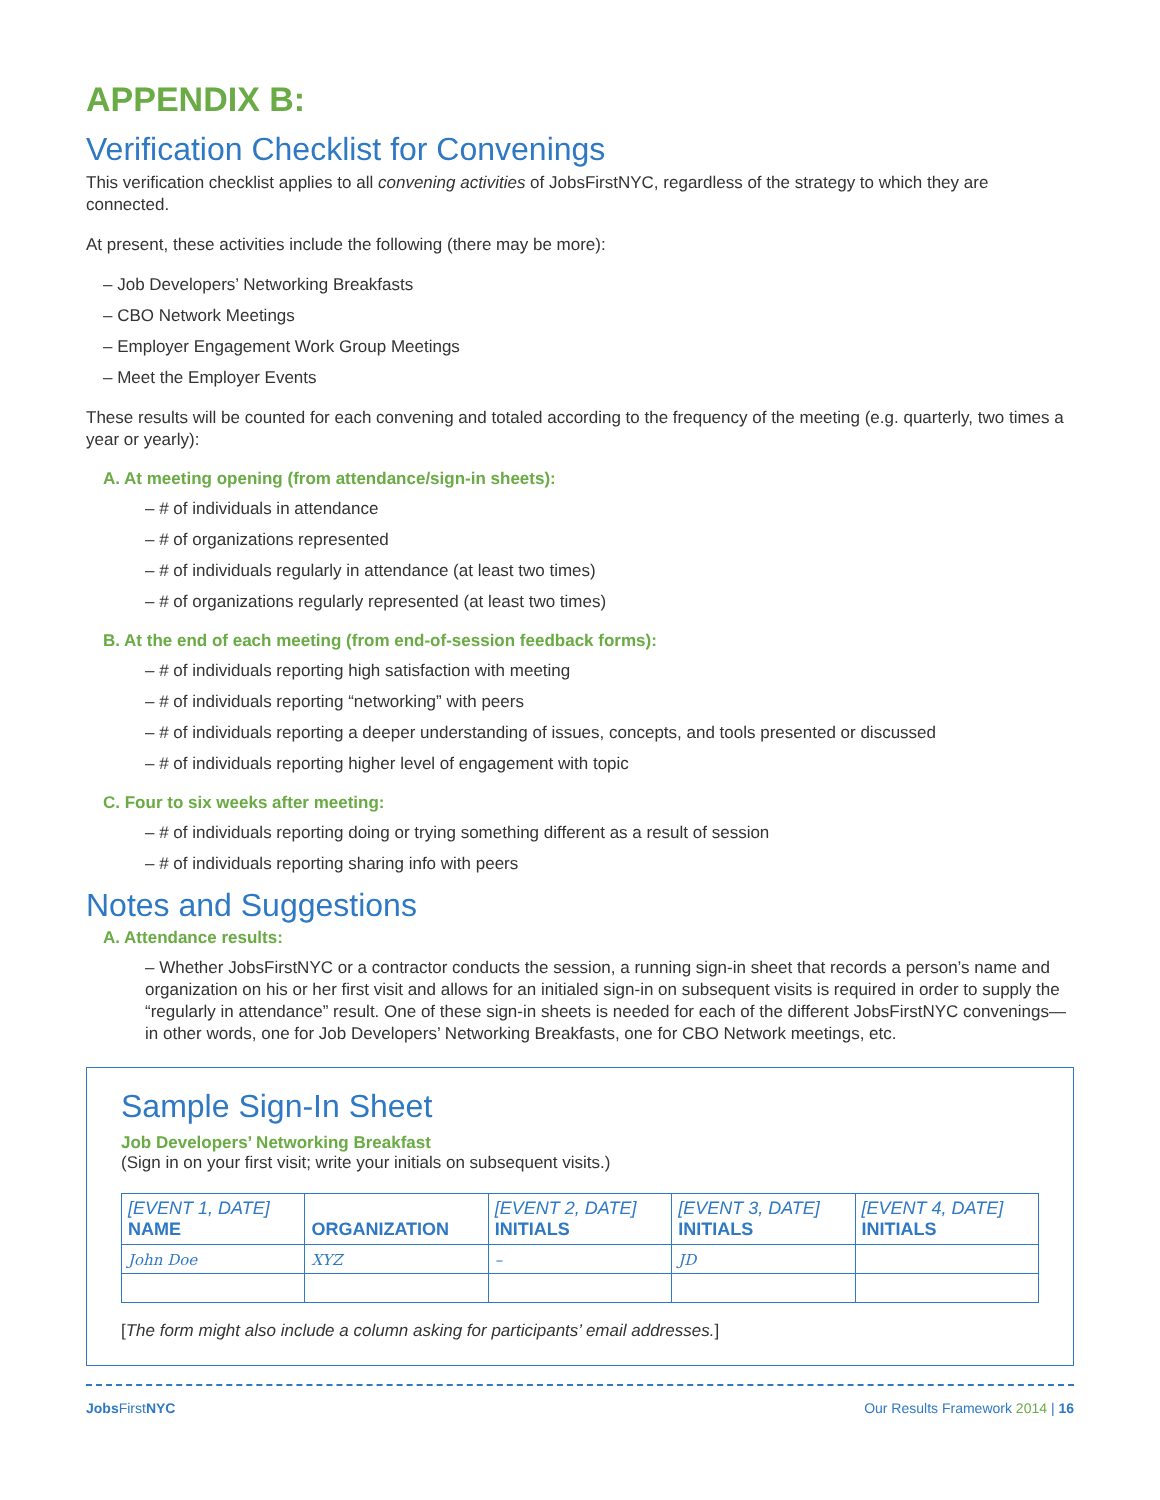APPENDIX B:
Verification Checklist for Convenings
This verification checklist applies to all convening activities of JobsFirstNYC, regardless of the strategy to which they are connected.
At present, these activities include the following (there may be more):
– Job Developers’ Networking Breakfasts
– CBO Network Meetings
– Employer Engagement Work Group Meetings
– Meet the Employer Events
These results will be counted for each convening and totaled according to the frequency of the meeting (e.g. quarterly, two times a year or yearly):
A. At meeting opening (from attendance/sign-in sheets):
– # of individuals in attendance
– # of organizations represented
– # of individuals regularly in attendance (at least two times)
– # of organizations regularly represented (at least two times)
B. At the end of each meeting (from end-of-session feedback forms):
– # of individuals reporting high satisfaction with meeting
– # of individuals reporting “networking” with peers
– # of individuals reporting a deeper understanding of issues, concepts, and tools presented or discussed
– # of individuals reporting higher level of engagement with topic
C. Four to six weeks after meeting:
– # of individuals reporting doing or trying something different as a result of session
– # of individuals reporting sharing info with peers
Notes and Suggestions
A. Attendance results:
– Whether JobsFirstNYC or a contractor conducts the session, a running sign-in sheet that records a person’s name and organization on his or her first visit and allows for an initialed sign-in on subsequent visits is required in order to supply the “regularly in attendance” result. One of these sign-in sheets is needed for each of the different JobsFirstNYC convenings—in other words, one for Job Developers’ Networking Breakfasts, one for CBO Network meetings, etc.
Sample Sign-In Sheet
Job Developers’ Networking Breakfast
(Sign in on your first visit; write your initials on subsequent visits.)
| [EVENT 1, DATE] NAME | ORGANIZATION | [EVENT 2, DATE] INITIALS | [EVENT 3, DATE] INITIALS | [EVENT 4, DATE] INITIALS |
| --- | --- | --- | --- | --- |
| John Doe | XYZ | – | JD | |
[The form might also include a column asking for participants’ email addresses.]
Jobs FirstNYC Our Results Framework 2014 | 16